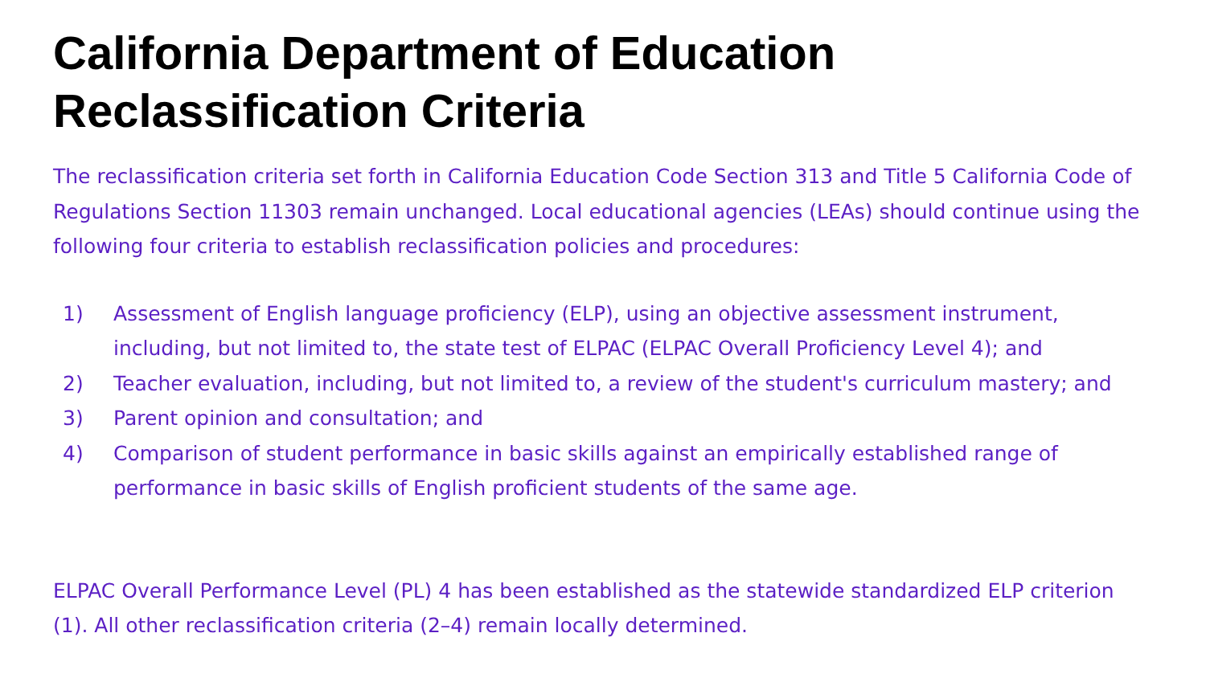California Department of Education
Reclassification Criteria
The reclassification criteria set forth in California Education Code Section 313 and Title 5 California Code of Regulations Section 11303 remain unchanged. Local educational agencies (LEAs) should continue using the following four criteria to establish reclassification policies and procedures:
1) Assessment of English language proficiency (ELP), using an objective assessment instrument, including, but not limited to, the state test of ELPAC (ELPAC Overall Proficiency Level 4); and
2) Teacher evaluation, including, but not limited to, a review of the student's curriculum mastery; and
3) Parent opinion and consultation; and
4) Comparison of student performance in basic skills against an empirically established range of performance in basic skills of English proficient students of the same age.
ELPAC Overall Performance Level (PL) 4 has been established as the statewide standardized ELP criterion (1). All other reclassification criteria (2–4) remain locally determined.